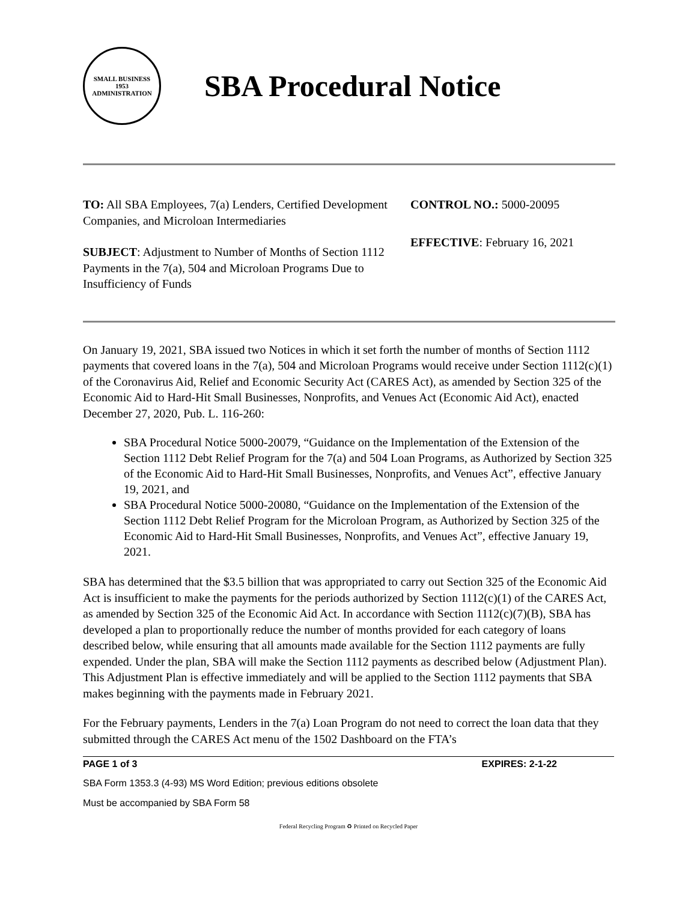SMALL BUSINESS
1953
ADMINISTRATION
SBA Procedural Notice
TO: All SBA Employees, 7(a) Lenders, Certified Development Companies, and Microloan Intermediaries
SUBJECT: Adjustment to Number of Months of Section 1112 Payments in the 7(a), 504 and Microloan Programs Due to Insufficiency of Funds
CONTROL NO.: 5000-20095
EFFECTIVE: February 16, 2021
On January 19, 2021, SBA issued two Notices in which it set forth the number of months of Section 1112 payments that covered loans in the 7(a), 504 and Microloan Programs would receive under Section 1112(c)(1) of the Coronavirus Aid, Relief and Economic Security Act (CARES Act), as amended by Section 325 of the Economic Aid to Hard-Hit Small Businesses, Nonprofits, and Venues Act (Economic Aid Act), enacted December 27, 2020, Pub. L. 116-260:
SBA Procedural Notice 5000-20079, “Guidance on the Implementation of the Extension of the Section 1112 Debt Relief Program for the 7(a) and 504 Loan Programs, as Authorized by Section 325 of the Economic Aid to Hard-Hit Small Businesses, Nonprofits, and Venues Act”, effective January 19, 2021, and
SBA Procedural Notice 5000-20080, “Guidance on the Implementation of the Extension of the Section 1112 Debt Relief Program for the Microloan Program, as Authorized by Section 325 of the Economic Aid to Hard-Hit Small Businesses, Nonprofits, and Venues Act”, effective January 19, 2021.
SBA has determined that the $3.5 billion that was appropriated to carry out Section 325 of the Economic Aid Act is insufficient to make the payments for the periods authorized by Section 1112(c)(1) of the CARES Act, as amended by Section 325 of the Economic Aid Act. In accordance with Section 1112(c)(7)(B), SBA has developed a plan to proportionally reduce the number of months provided for each category of loans described below, while ensuring that all amounts made available for the Section 1112 payments are fully expended. Under the plan, SBA will make the Section 1112 payments as described below (Adjustment Plan). This Adjustment Plan is effective immediately and will be applied to the Section 1112 payments that SBA makes beginning with the payments made in February 2021.
For the February payments, Lenders in the 7(a) Loan Program do not need to correct the loan data that they submitted through the CARES Act menu of the 1502 Dashboard on the FTA’s
PAGE 1 of 3 EXPIRES: 2-1-22
SBA Form 1353.3 (4-93) MS Word Edition; previous editions obsolete
Must be accompanied by SBA Form 58
Federal Recycling Program ♻ Printed on Recycled Paper